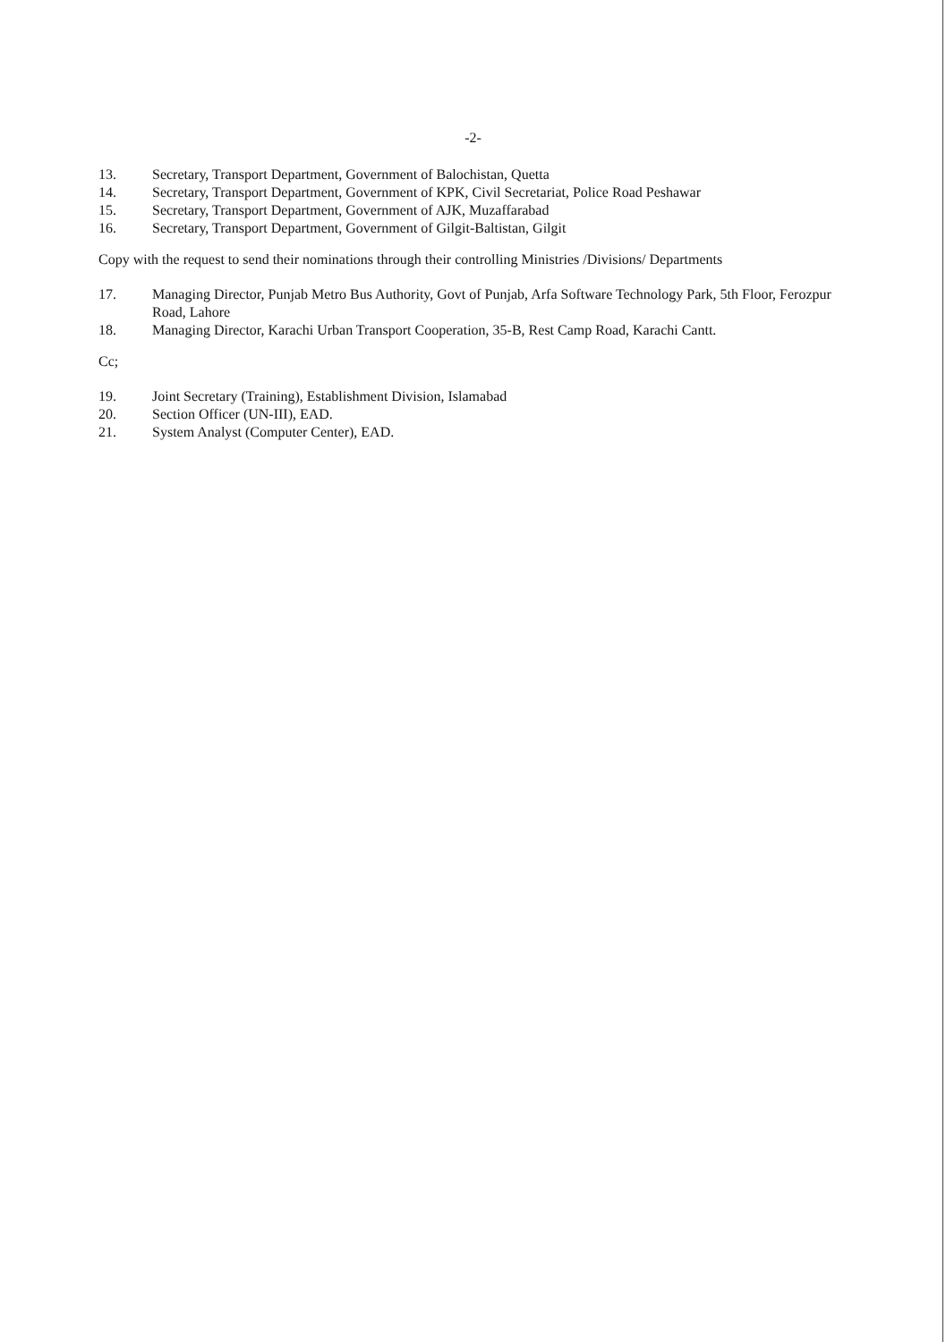-2-
13. Secretary, Transport Department, Government of Balochistan, Quetta
14. Secretary, Transport Department, Government of KPK, Civil Secretariat, Police Road Peshawar
15. Secretary, Transport Department, Government of AJK, Muzaffarabad
16. Secretary, Transport Department, Government of Gilgit-Baltistan, Gilgit
Copy with the request to send their nominations through their controlling Ministries /Divisions/ Departments
17. Managing Director, Punjab Metro Bus Authority, Govt of Punjab, Arfa Software Technology Park, 5th Floor, Ferozpur Road, Lahore
18. Managing Director, Karachi Urban Transport Cooperation, 35-B, Rest Camp Road, Karachi Cantt.
Cc;
19. Joint Secretary (Training), Establishment Division, Islamabad
20. Section Officer (UN-III), EAD.
21. System Analyst (Computer Center), EAD.